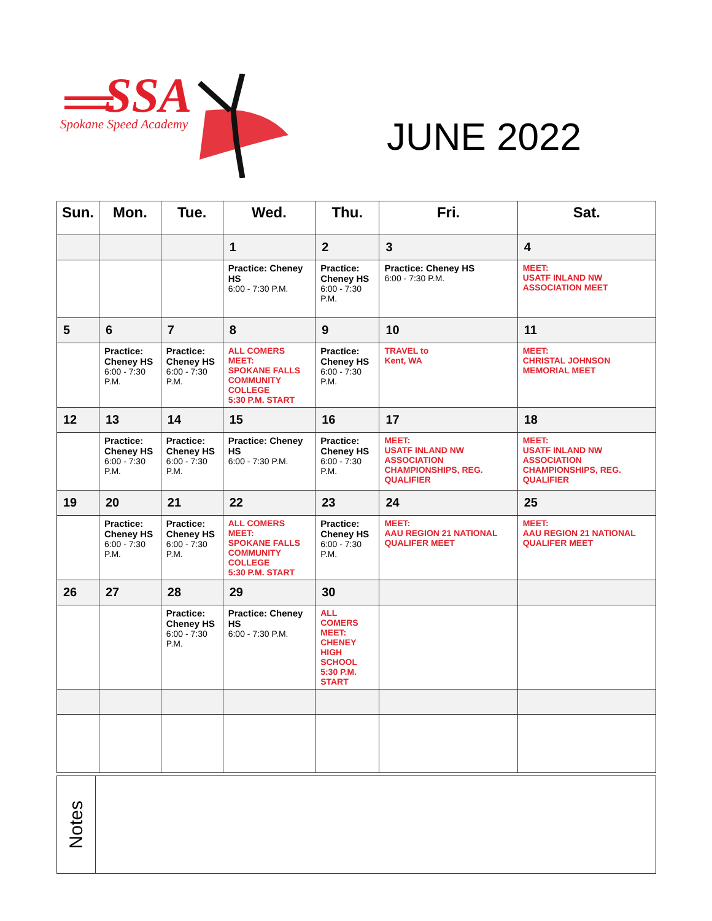SSA
Spokane Speed Academy
JUNE 2022
| Sun. | Mon. | Tue. | Wed. | Thu. | Fri. | Sat. |
| --- | --- | --- | --- | --- | --- | --- |
| | | | 1 | 2 | 3 | 4 |
| | | | Practice: Cheney HS 6:00 - 7:30 P.M. | Practice: Cheney HS 6:00 - 7:30 P.M. | Practice: Cheney HS 6:00 - 7:30 P.M. | MEET: USATF INLAND NW ASSOCIATION MEET |
| 5 | 6 | 7 | 8 | 9 | 10 | 11 |
| | Practice: Cheney HS 6:00 - 7:30 P.M. | Practice: Cheney HS 6:00 - 7:30 P.M. | ALL COMERS MEET: SPOKANE FALLS COMMUNITY COLLEGE 5:30 P.M. START | Practice: Cheney HS 6:00 - 7:30 P.M. | TRAVEL to Kent, WA | MEET: CHRISTAL JOHNSON MEMORIAL MEET |
| 12 | 13 | 14 | 15 | 16 | 17 | 18 |
| | Practice: Cheney HS 6:00 - 7:30 P.M. | Practice: Cheney HS 6:00 - 7:30 P.M. | Practice: Cheney HS 6:00 - 7:30 P.M. | Practice: Cheney HS 6:00 - 7:30 P.M. | MEET: USATF INLAND NW ASSOCIATION CHAMPIONSHIPS, REG. QUALIFIER | MEET: USATF INLAND NW ASSOCIATION CHAMPIONSHIPS, REG. QUALIFIER |
| 19 | 20 | 21 | 22 | 23 | 24 | 25 |
| | Practice: Cheney HS 6:00 - 7:30 P.M. | Practice: Cheney HS 6:00 - 7:30 P.M. | ALL COMERS MEET: SPOKANE FALLS COMMUNITY COLLEGE 5:30 P.M. START | Practice: Cheney HS 6:00 - 7:30 P.M. | MEET: AAU REGION 21 NATIONAL QUALIFER MEET | MEET: AAU REGION 21 NATIONAL QUALIFER MEET |
| 26 | 27 | 28 | 29 | 30 | | |
| | | Practice: Cheney HS 6:00 - 7:30 P.M. | Practice: Cheney HS 6:00 - 7:30 P.M. | ALL COMERS MEET: CHENEY HIGH SCHOOL 5:30 P.M. START | | |
Notes